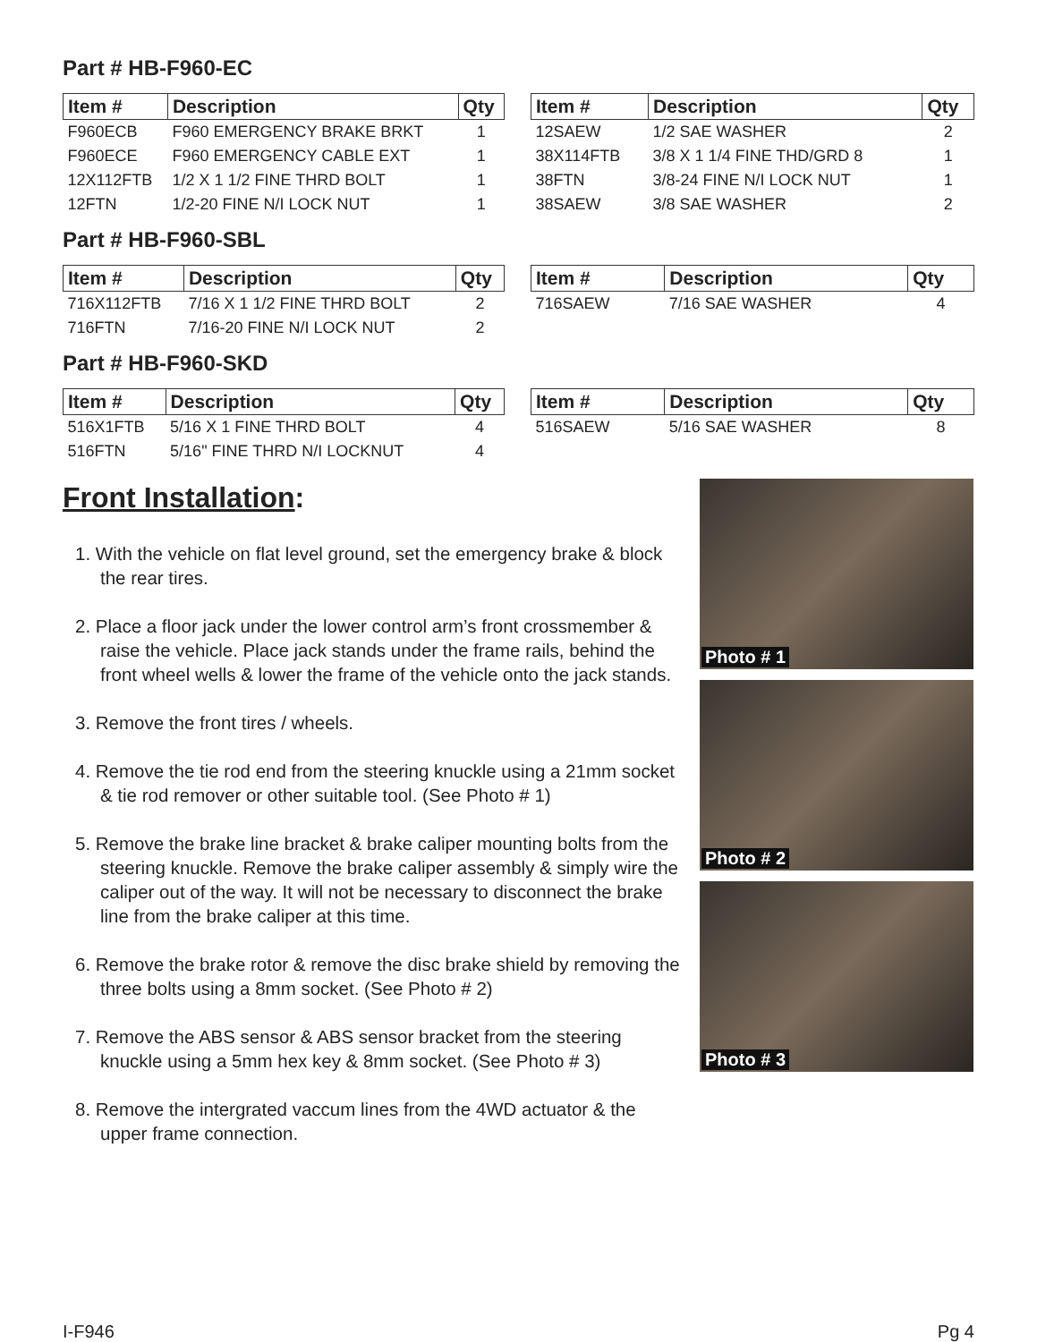Part # HB-F960-EC
| Item # | Description | Qty |
| --- | --- | --- |
| F960ECB | F960 EMERGENCY BRAKE BRKT | 1 |
| F960ECE | F960 EMERGENCY CABLE EXT | 1 |
| 12X112FTB | 1/2 X 1 1/2 FINE THRD BOLT | 1 |
| 12FTN | 1/2-20 FINE N/I LOCK NUT | 1 |
| Item # | Description | Qty |
| --- | --- | --- |
| 12SAEW | 1/2 SAE WASHER | 2 |
| 38X114FTB | 3/8 X 1 1/4 FINE THD/GRD 8 | 1 |
| 38FTN | 3/8-24 FINE N/I LOCK NUT | 1 |
| 38SAEW | 3/8 SAE WASHER | 2 |
Part # HB-F960-SBL
| Item # | Description | Qty |
| --- | --- | --- |
| 716X112FTB | 7/16 X 1 1/2 FINE THRD BOLT | 2 |
| 716FTN | 7/16-20 FINE N/I LOCK NUT | 2 |
| Item # | Description | Qty |
| --- | --- | --- |
| 716SAEW | 7/16 SAE WASHER | 4 |
Part # HB-F960-SKD
| Item # | Description | Qty |
| --- | --- | --- |
| 516X1FTB | 5/16 X 1 FINE THRD BOLT | 4 |
| 516FTN | 5/16" FINE THRD N/I LOCKNUT | 4 |
| Item # | Description | Qty |
| --- | --- | --- |
| 516SAEW | 5/16 SAE WASHER | 8 |
Front Installation:
1. With the vehicle on flat level ground, set the emergency brake & block the rear tires.
2. Place a floor jack under the lower control arm’s front crossmember & raise the vehicle. Place jack stands under the frame rails, behind the front wheel wells & lower the frame of the vehicle onto the jack stands.
3. Remove the front tires / wheels.
4. Remove the tie rod end from the steering knuckle using a 21mm socket & tie rod remover or other suitable tool. (See Photo # 1)
5. Remove the brake line bracket & brake caliper mounting bolts from the steering knuckle. Remove the brake caliper assembly & simply wire the caliper out of the way. It will not be necessary to disconnect the brake line from the brake caliper at this time.
6. Remove the brake rotor & remove the disc brake shield by removing the three bolts using a 8mm socket. (See Photo # 2)
7. Remove the ABS sensor & ABS sensor bracket from the steering knuckle using a 5mm hex key & 8mm socket. (See Photo # 3)
8. Remove the intergrated vaccum lines from the 4WD actuator & the upper frame connection.
Photo # 1
Photo # 2
Photo # 3
I-F946 Pg 4